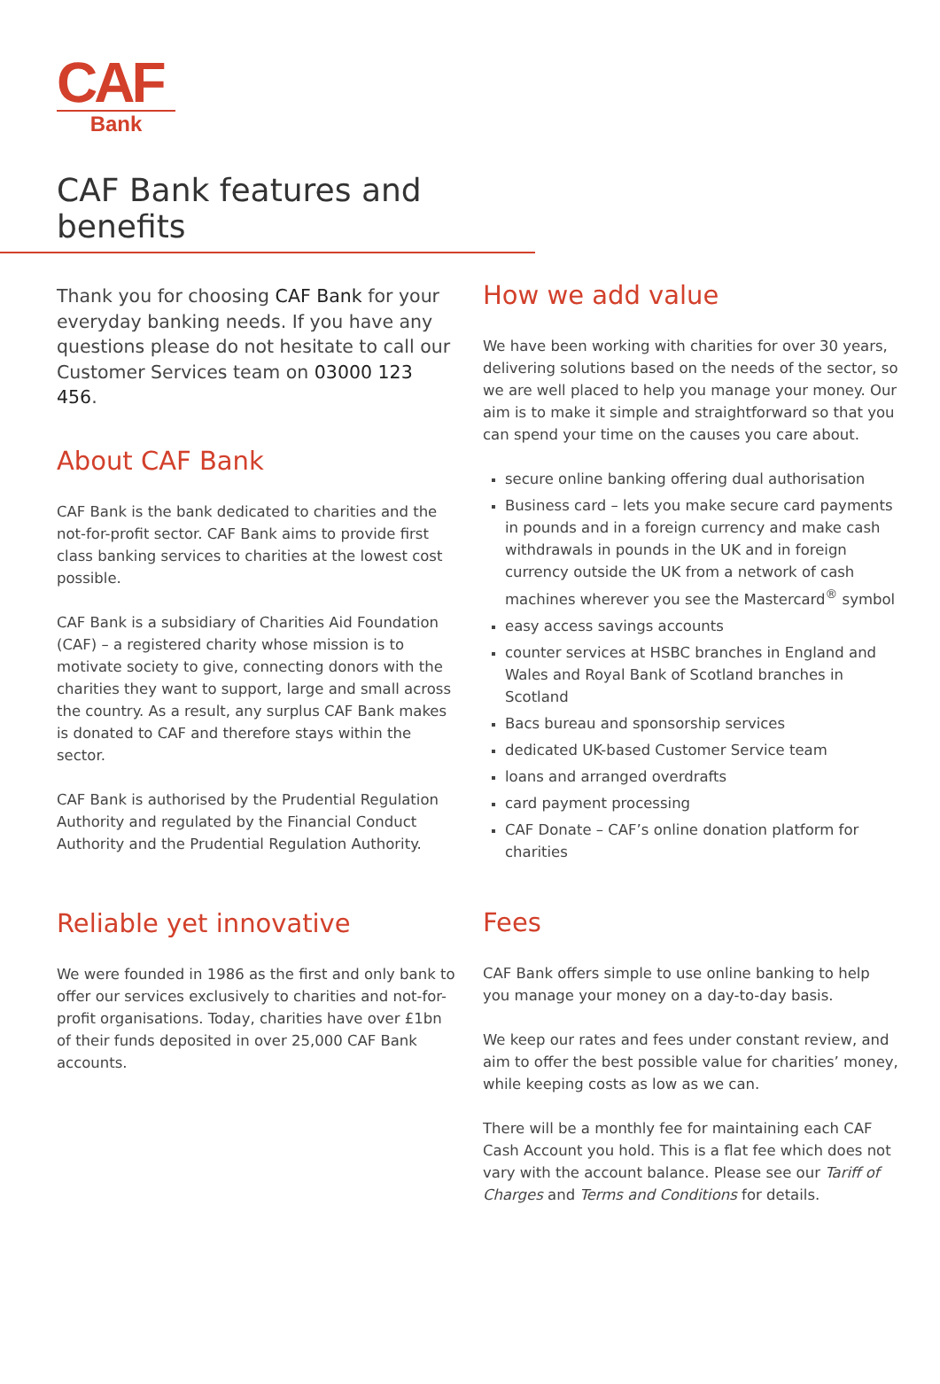CAF
Bank
CAF Bank features and benefits
Thank you for choosing CAF Bank for your everyday banking needs. If you have any questions please do not hesitate to call our Customer Services team on 03000 123 456.
About CAF Bank
CAF Bank is the bank dedicated to charities and the not-for-profit sector. CAF Bank aims to provide first class banking services to charities at the lowest cost possible.
CAF Bank is a subsidiary of Charities Aid Foundation (CAF) – a registered charity whose mission is to motivate society to give, connecting donors with the charities they want to support, large and small across the country. As a result, any surplus CAF Bank makes is donated to CAF and therefore stays within the sector.
CAF Bank is authorised by the Prudential Regulation Authority and regulated by the Financial Conduct Authority and the Prudential Regulation Authority.
Reliable yet innovative
We were founded in 1986 as the first and only bank to offer our services exclusively to charities and not-for-profit organisations. Today, charities have over £1bn of their funds deposited in over 25,000 CAF Bank accounts.
How we add value
We have been working with charities for over 30 years, delivering solutions based on the needs of the sector, so we are well placed to help you manage your money. Our aim is to make it simple and straightforward so that you can spend your time on the causes you care about.
secure online banking offering dual authorisation
Business card – lets you make secure card payments in pounds and in a foreign currency and make cash withdrawals in pounds in the UK and in foreign currency outside the UK from a network of cash machines wherever you see the Mastercard<sup>®</sup> symbol
easy access savings accounts
counter services at HSBC branches in England and Wales and Royal Bank of Scotland branches in Scotland
Bacs bureau and sponsorship services
dedicated UK-based Customer Service team
loans and arranged overdrafts
card payment processing
CAF Donate – CAF’s online donation platform for charities
Fees
CAF Bank offers simple to use online banking to help you manage your money on a day-to-day basis.
We keep our rates and fees under constant review, and aim to offer the best possible value for charities’ money, while keeping costs as low as we can.
There will be a monthly fee for maintaining each CAF Cash Account you hold. This is a flat fee which does not vary with the account balance. Please see our Tariff of Charges and Terms and Conditions for details.